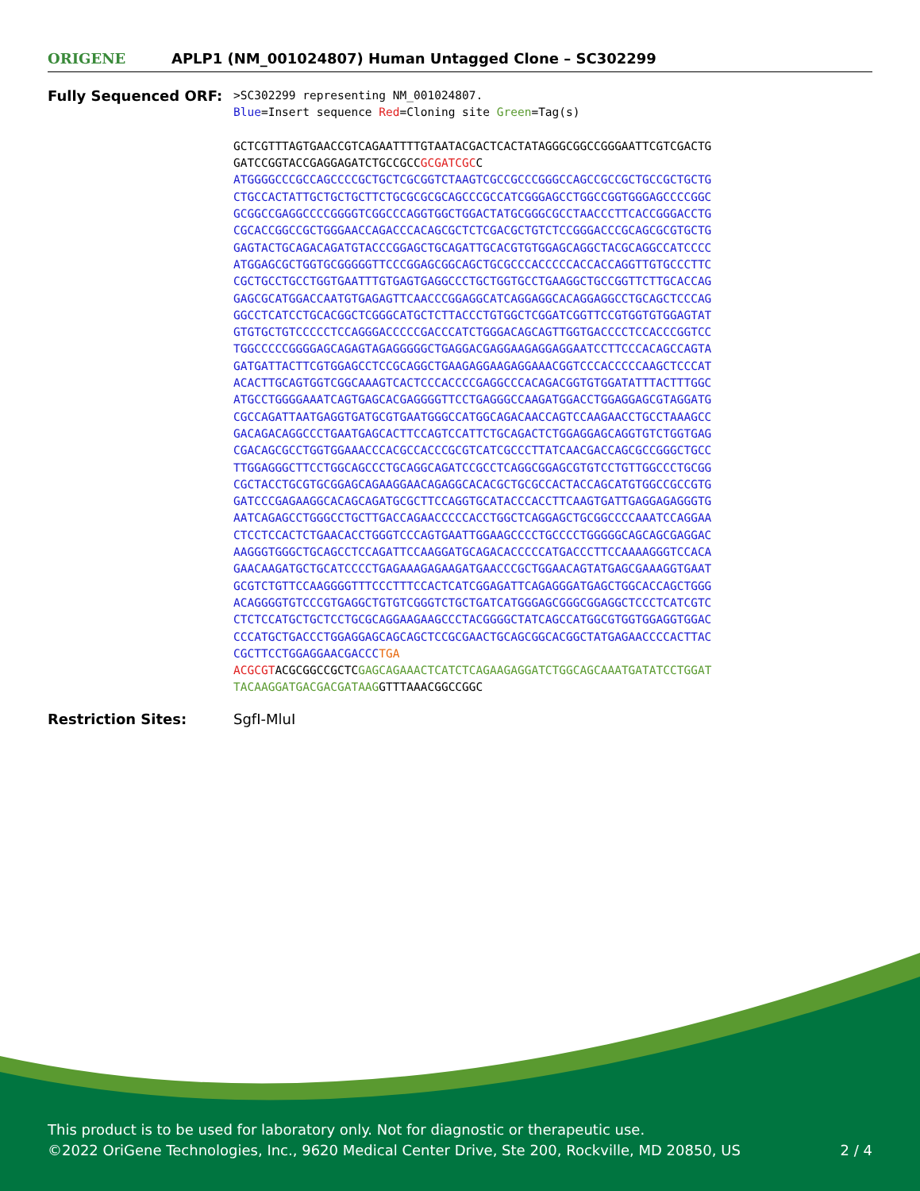ORIGENE
APLP1 (NM_001024807) Human Untagged Clone – SC302299
Fully Sequenced ORF:
>SC302299 representing NM_001024807. Blue=Insert sequence Red=Cloning site Green=Tag(s) GCTCGTTTAGTGAACCGTCAGAATTTTGTAATACGACTCACTATAGGGCGGCCGGGAATTCGTCGACTG GATCCGGTACCGAGGAGATCTGCCGCCGCGATCGCC ATGGGGCCCGCCAGCCCCGCTGCTCGCGGTCTAAGTCGCCGCCCGGGCCAGCCGCCGCTGCCGCTGCTG CTGCCACTATTGCTGCTGCTTCTGCGCGCGCAGCCCGCCATCGGGAGCCTGGCCGGTGGGAGCCCCGGC GCGGCCGAGGCCCCGGGGTCGGCCCAGGTGGCTGGACTATGCGGGCGCCTAACCCTTCACCGGGACCTG CGCACCGGCCGCTGGGAACCAGACCCACAGCGCTCTCGACGCTGTCTCCGGGACCCGCAGCGCGTGCTG GAGTACTGCAGACAGATGTACCCGGAGCTGCAGATTGCACGTGTGGAGCAGGCTACGCAGGCCATCCCC ATGGAGCGCTGGTGCGGGGGTTCCCGGAGCGGCAGCTGCGCCCACCCCCACCACCAGGTTGTGCCCTTC CGCTGCCTGCCTGGTGAATTTGTGAGTGAGGCCCTGCTGGTGCCTGAAGGCTGCCGGTTCTTGCACCAG GAGCGCATGGACCAATGTGAGAGTTCAACCCGGAGGCATCAGGAGGCACAGGAGGCCTGCAGCTCCCAG GGCCTCATCCTGCACGGCTCGGGCATGCTCTTACCCTGTGGCTCGGATCGGTTCCGTGGTGTGGAGTAT GTGTGCTGTCCCCCTCCAGGGACCCCCGACCCATCTGGGACAGCAGTTGGTGACCCCTCCACCCGGTCC TGGCCCCCGGGGAGCAGAGTAGAGGGGGCTGAGGACGAGGAAGAGGAGGAATCCTTCCCACAGCCAGTA GATGATTACTTCGTGGAGCCTCCGCAGGCTGAAGAGGAAGAGGAAACGGTCCCACCCCCAAGCTCCCAT ACACTTGCAGTGGTCGGCAAAGTCACTCCCACCCCGAGGCCCACAGACGGTGTGGATATTTACTTTGGC ATGCCTGGGGAAATCAGTGAGCACGAGGGGTTCCTGAGGGCCAAGATGGACCTGGAGGAGCGTAGGATG CGCCAGATTAATGAGGTGATGCGTGAATGGGCCATGGCAGACAACCAGTCCAAGAACCTGCCTAAAGCC GACAGACAGGCCCTGAATGAGCACTTCCAGTCCATTCTGCAGACTCTGGAGGAGCAGGTGTCTGGTGAG CGACAGCGCCTGGTGGAAACCCACGCCACCCGCGTCATCGCCCTTATCAACGACCAGCGCCGGGCTGCC TTGGAGGGCTTCCTGGCAGCCCTGCAGGCAGATCCGCCTCAGGCGGAGCGTGTCCTGTTGGCCCTGCGG CGCTACCTGCGTGCGGAGCAGAAGGAACAGAGGCACACGCTGCGCCACTACCAGCATGTGGCCGCCGTG GATCCCGAGAAGGCACAGCAGATGCGCTTCCAGGTGCATACCCACCTTCAAGTGATTGAGGAGAGGGTG AATCAGAGCCTGGGCCTGCTTGACCAGAACCCCCACCTGGCTCAGGAGCTGCGGCCCCAAATCCAGGAA CTCCTCCACTCTGAACACCTGGGTCCCAGTGAATTGGAAGCCCCTGCCCCTGGGGGCAGCAGCGAGGAC AAGGGTGGGCTGCAGCCTCCAGATTCCAAGGATGCAGACACCCCCATGACCCTTCCAAAAGGGTCCACA GAACAAGATGCTGCATCCCCTGAGAAAGAGAAGATGAACCCGCTGGAACAGTATGAGCGAAAGGTGAAT GCGTCTGTTCCAAGGGGTTTCCCTTTCCACTCATCGGAGATTCAGAGGGATGAGCTGGCACCAGCTGGG ACAGGGGTGTCCCGTGAGGCTGTGTCGGGTCTGCTGATCATGGGAGCGGGCGGAGGCTCCCTCATCGTC CTCTCCATGCTGCTCCTGCGCAGGAAGAAGCCCTACGGGGCTATCAGCCATGGCGTGGTGGAGGTGGAC CCCATGCTGACCCTGGAGGAGCAGCAGCTCCGCGAACTGCAGCGGCACGGCTATGAGAACCCCACTTAC CGCTTCCTGGAGGAACGACCC TGA ACGCGTACGCGGCCGCTCGAGCAGAAACTCATCTCAGAAGAGGATCTGGCAGCAAATGATATCCTGGAT TACAAGGATGACGACGATAAGGTTTAAACGGCCGGC
Restriction Sites: SgfI-MluI
This product is to be used for laboratory only. Not for diagnostic or therapeutic use.
©2022 OriGene Technologies, Inc., 9620 Medical Center Drive, Ste 200, Rockville, MD 20850, US 2 / 4